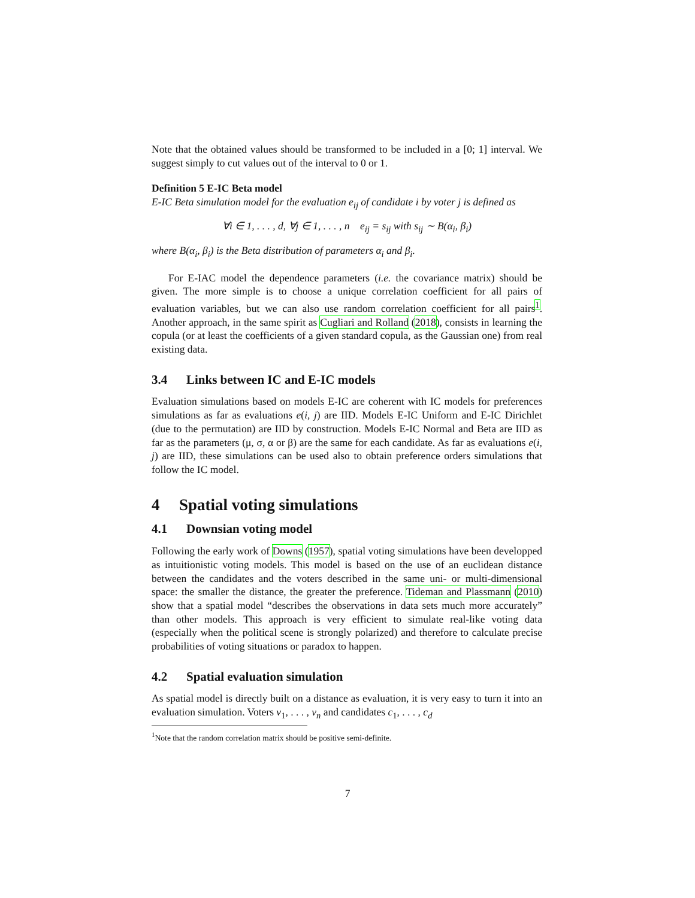Note that the obtained values should be transformed to be included in a [0; 1] interval. We suggest simply to cut values out of the interval to 0 or 1.
Definition 5 E-IC Beta model
E-IC Beta simulation model for the evaluation e<sub>ij</sub> of candidate i by voter j is defined as
∀i ∈ 1, . . . , d, ∀j ∈ 1, . . . , n e<sub>ij</sub> = s<sub>ij</sub> with s<sub>ij</sub> ∼ B(α<sub>i</sub>, β<sub>i</sub>)
where B(α<sub>i</sub>, β<sub>i</sub>) is the Beta distribution of parameters α<sub>i</sub> and β<sub>i</sub>.
For E-IAC model the dependence parameters (i.e. the covariance matrix) should be given. The more simple is to choose a unique correlation coefficient for all pairs of evaluation variables, but we can also use random correlation coefficient for all pairs<sup>1</sup>. Another approach, in the same spirit as Cugliari and Rolland (2018), consists in learning the copula (or at least the coefficients of a given standard copula, as the Gaussian one) from real existing data.
3.4 Links between IC and E-IC models
Evaluation simulations based on models E-IC are coherent with IC models for preferences simulations as far as evaluations e(i, j) are IID. Models E-IC Uniform and E-IC Dirichlet (due to the permutation) are IID by construction. Models E-IC Normal and Beta are IID as far as the parameters (μ, σ, α or β) are the same for each candidate. As far as evaluations e(i, j) are IID, these simulations can be used also to obtain preference orders simulations that follow the IC model.
4 Spatial voting simulations
4.1 Downsian voting model
Following the early work of Downs (1957), spatial voting simulations have been developped as intuitionistic voting models. This model is based on the use of an euclidean distance between the candidates and the voters described in the same uni- or multi-dimensional space: the smaller the distance, the greater the preference. Tideman and Plassmann (2010) show that a spatial model “describes the observations in data sets much more accurately” than other models. This approach is very efficient to simulate real-like voting data (especially when the political scene is strongly polarized) and therefore to calculate precise probabilities of voting situations or paradox to happen.
4.2 Spatial evaluation simulation
As spatial model is directly built on a distance as evaluation, it is very easy to turn it into an evaluation simulation. Voters v<sub>1</sub>, . . . , v<sub>n</sub> and candidates c<sub>1</sub>, . . . , c<sub>d</sub>
<sup>1</sup> Note that the random correlation matrix should be positive semi-definite.
7